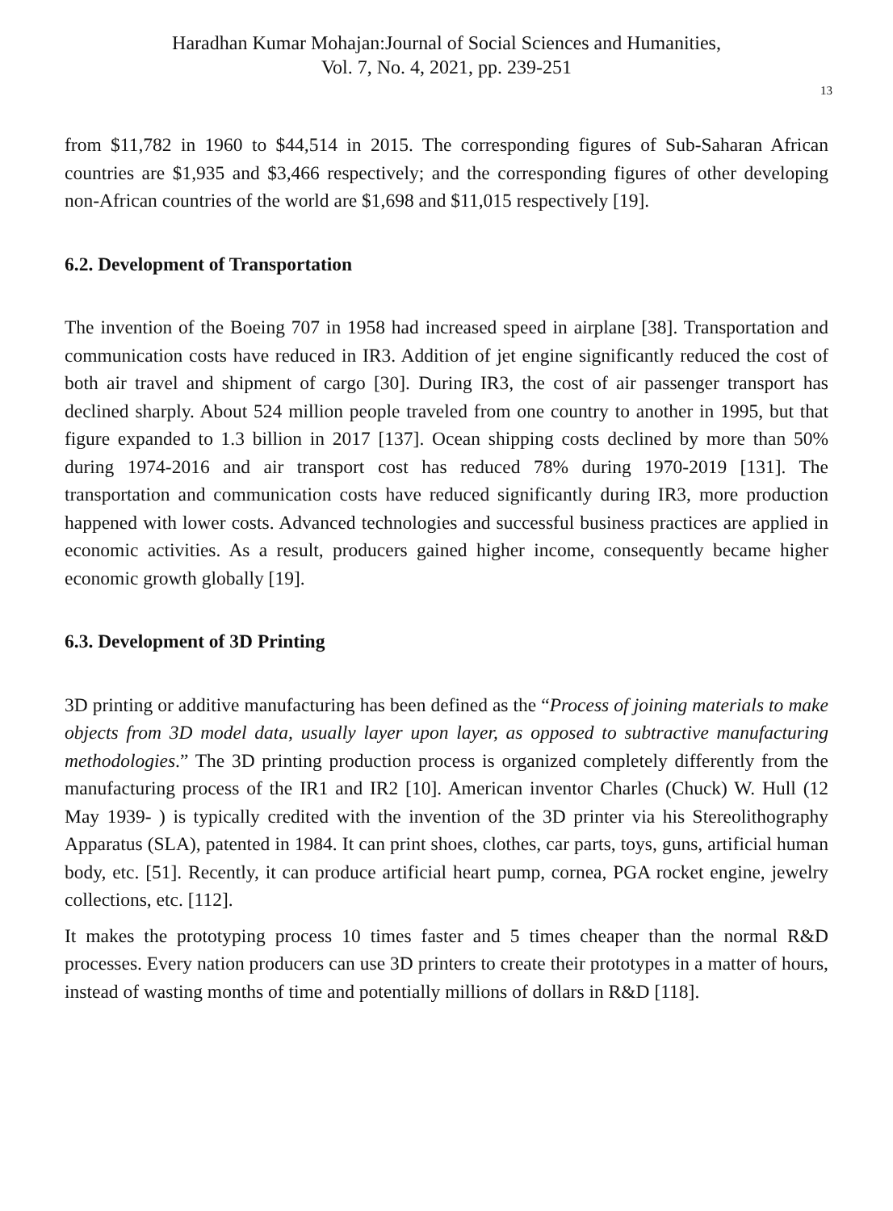Haradhan Kumar Mohajan:Journal of Social Sciences and Humanities,
Vol. 7, No. 4, 2021, pp. 239-251
13
from $11,782 in 1960 to $44,514 in 2015. The corresponding figures of Sub-Saharan African countries are $1,935 and $3,466 respectively; and the corresponding figures of other developing non-African countries of the world are $1,698 and $11,015 respectively [19].
6.2. Development of Transportation
The invention of the Boeing 707 in 1958 had increased speed in airplane [38]. Transportation and communication costs have reduced in IR3. Addition of jet engine significantly reduced the cost of both air travel and shipment of cargo [30]. During IR3, the cost of air passenger transport has declined sharply. About 524 million people traveled from one country to another in 1995, but that figure expanded to 1.3 billion in 2017 [137]. Ocean shipping costs declined by more than 50% during 1974-2016 and air transport cost has reduced 78% during 1970-2019 [131]. The transportation and communication costs have reduced significantly during IR3, more production happened with lower costs. Advanced technologies and successful business practices are applied in economic activities. As a result, producers gained higher income, consequently became higher economic growth globally [19].
6.3. Development of 3D Printing
3D printing or additive manufacturing has been defined as the “Process of joining materials to make objects from 3D model data, usually layer upon layer, as opposed to subtractive manufacturing methodologies.” The 3D printing production process is organized completely differently from the manufacturing process of the IR1 and IR2 [10]. American inventor Charles (Chuck) W. Hull (12 May 1939- ) is typically credited with the invention of the 3D printer via his Stereolithography Apparatus (SLA), patented in 1984. It can print shoes, clothes, car parts, toys, guns, artificial human body, etc. [51]. Recently, it can produce artificial heart pump, cornea, PGA rocket engine, jewelry collections, etc. [112].
It makes the prototyping process 10 times faster and 5 times cheaper than the normal R&D processes. Every nation producers can use 3D printers to create their prototypes in a matter of hours, instead of wasting months of time and potentially millions of dollars in R&D [118].